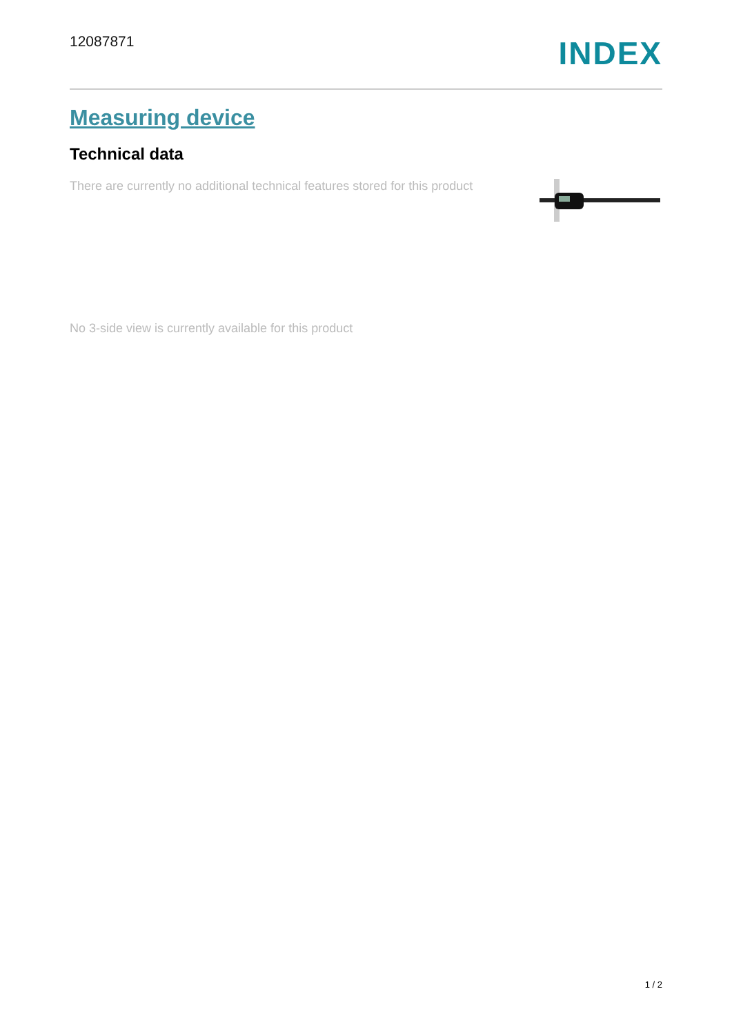12087871
INDEX
Measuring device
Technical data
There are currently no additional technical features stored for this product
No 3-side view is currently available for this product
1 / 2